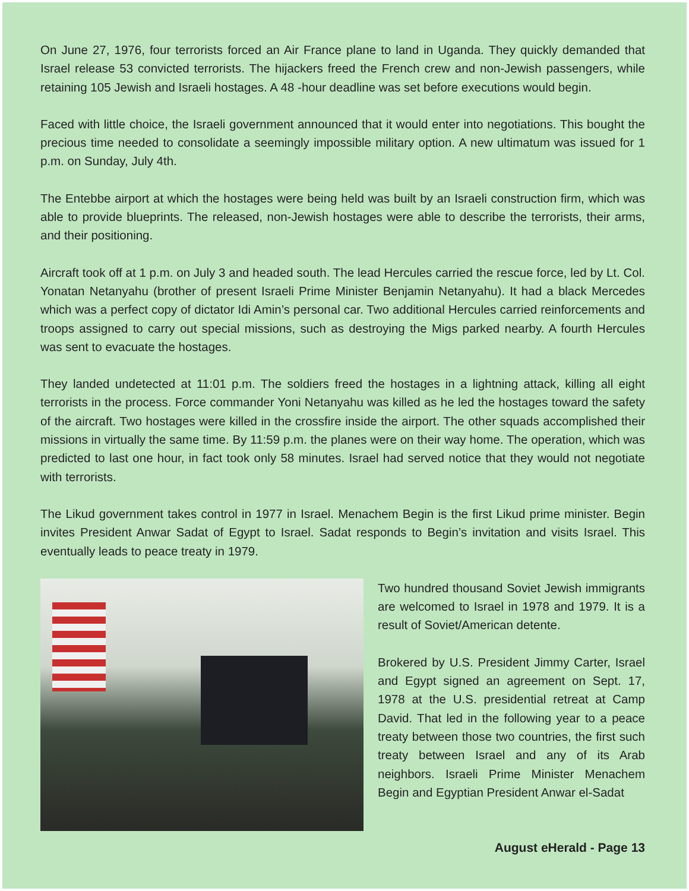On June 27, 1976, four terrorists forced an Air France plane to land in Uganda. They quickly demanded that Israel release 53 convicted terrorists. The hijackers freed the French crew and non-Jewish passengers, while retaining 105 Jewish and Israeli hostages. A 48 -hour deadline was set before executions would begin.
Faced with little choice, the Israeli government announced that it would enter into negotiations. This bought the precious time needed to consolidate a seemingly impossible military option. A new ultimatum was issued for 1 p.m. on Sunday, July 4th.
The Entebbe airport at which the hostages were being held was built by an Israeli construction firm, which was able to provide blueprints. The released, non-Jewish hostages were able to describe the terrorists, their arms, and their positioning.
Aircraft took off at 1 p.m. on July 3 and headed south. The lead Hercules carried the rescue force, led by Lt. Col. Yonatan Netanyahu (brother of present Israeli Prime Minister Benjamin Netanyahu). It had a black Mercedes which was a perfect copy of dictator Idi Amin’s personal car. Two additional Hercules carried reinforcements and troops assigned to carry out special missions, such as destroying the Migs parked nearby. A fourth Hercules was sent to evacuate the hostages.
They landed undetected at 11:01 p.m. The soldiers freed the hostages in a lightning attack, killing all eight terrorists in the process. Force commander Yoni Netanyahu was killed as he led the hostages toward the safety of the aircraft. Two hostages were killed in the crossfire inside the airport. The other squads accomplished their missions in virtually the same time. By 11:59 p.m. the planes were on their way home. The operation, which was predicted to last one hour, in fact took only 58 minutes. Israel had served notice that they would not negotiate with terrorists.
The Likud government takes control in 1977 in Israel. Menachem Begin is the first Likud prime minister. Begin invites President Anwar Sadat of Egypt to Israel. Sadat responds to Begin’s invitation and visits Israel. This eventually leads to peace treaty in 1979.
Two hundred thousand Soviet Jewish immigrants are welcomed to Israel in 1978 and 1979. It is a result of Soviet/American detente.
Brokered by U.S. President Jimmy Carter, Israel and Egypt signed an agreement on Sept. 17, 1978 at the U.S. presidential retreat at Camp David. That led in the following year to a peace treaty between those two countries, the first such treaty between Israel and any of its Arab neighbors. Israeli Prime Minister Menachem Begin and Egyptian President Anwar el-Sadat
August eHerald - Page 13